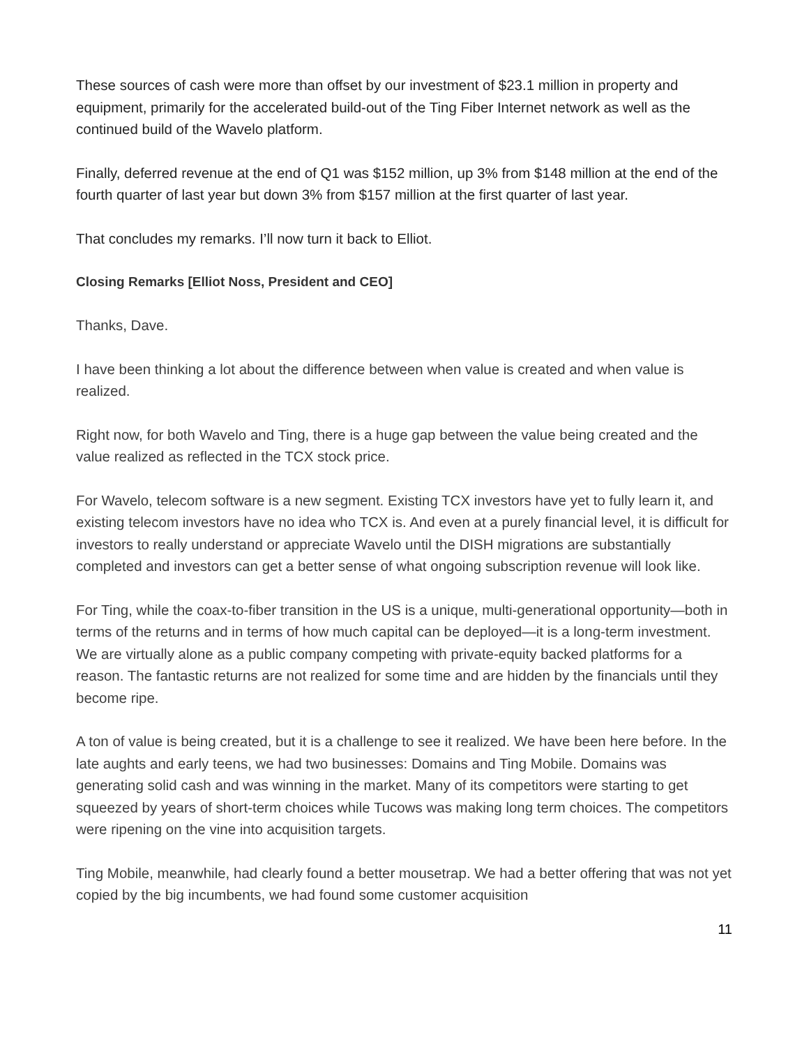These sources of cash were more than offset by our investment of $23.1 million in property and equipment, primarily for the accelerated build-out of the Ting Fiber Internet network as well as the continued build of the Wavelo platform.
Finally, deferred revenue at the end of Q1 was $152 million, up 3% from $148 million at the end of the fourth quarter of last year but down 3% from $157 million at the first quarter of last year.
That concludes my remarks. I’ll now turn it back to Elliot.
Closing Remarks [Elliot Noss, President and CEO]
Thanks, Dave.
I have been thinking a lot about the difference between when value is created and when value is realized.
Right now, for both Wavelo and Ting, there is a huge gap between the value being created and the value realized as reflected in the TCX stock price.
For Wavelo, telecom software is a new segment. Existing TCX investors have yet to fully learn it, and existing telecom investors have no idea who TCX is. And even at a purely financial level, it is difficult for investors to really understand or appreciate Wavelo until the DISH migrations are substantially completed and investors can get a better sense of what ongoing subscription revenue will look like.
For Ting, while the coax-to-fiber transition in the US is a unique, multi-generational opportunity—both in terms of the returns and in terms of how much capital can be deployed—it is a long-term investment. We are virtually alone as a public company competing with private-equity backed platforms for a reason. The fantastic returns are not realized for some time and are hidden by the financials until they become ripe.
A ton of value is being created, but it is a challenge to see it realized. We have been here before. In the late aughts and early teens, we had two businesses: Domains and Ting Mobile. Domains was generating solid cash and was winning in the market. Many of its competitors were starting to get squeezed by years of short-term choices while Tucows was making long term choices. The competitors were ripening on the vine into acquisition targets.
Ting Mobile, meanwhile, had clearly found a better mousetrap. We had a better offering that was not yet copied by the big incumbents, we had found some customer acquisition
11